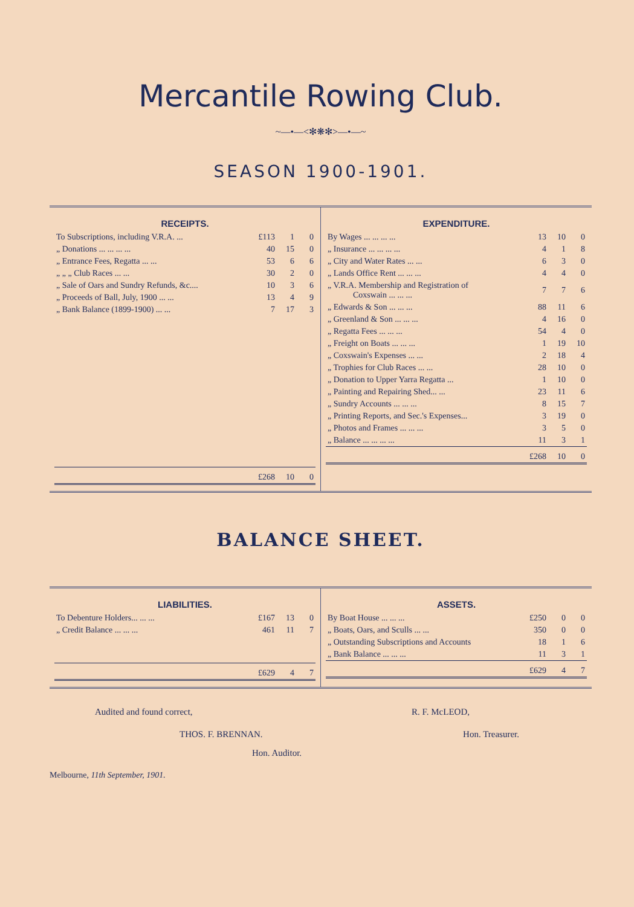Mercantile Rowing Club.
~—•—<✻❋✻>—•—~
SEASON 1900-1901.
RECEIPTS.
| To Subscriptions, including V.R.A. ... | £113 | 1 | 0 |
| „ Donations ... ... ... ... | 40 | 15 | 0 |
| „ Entrance Fees, Regatta ... ... | 53 | 6 | 6 |
| „ „ „ Club Races ... ... | 30 | 2 | 0 |
| „ Sale of Oars and Sundry Refunds, &c.... | 10 | 3 | 6 |
| „ Proceeds of Ball, July, 1900 ... ... | 13 | 4 | 9 |
| „ Bank Balance (1899-1900) ... ... | 7 | 17 | 3 |
| | £268 | 10 | 0 |
EXPENDITURE.
| By Wages ... ... ... ... | 13 | 10 | 0 |
| „ Insurance ... ... ... ... | 4 | 1 | 8 |
| „ City and Water Rates ... ... | 6 | 3 | 0 |
| „ Lands Office Rent ... ... ... | 4 | 4 | 0 |
| „ V.R.A. Membership and Registration of Coxswain ... ... ... | 7 | 7 | 6 |
| „ Edwards & Son ... ... ... | 88 | 11 | 6 |
| „ Greenland & Son ... ... ... | 4 | 16 | 0 |
| „ Regatta Fees ... ... ... | 54 | 4 | 0 |
| „ Freight on Boats ... ... ... | 1 | 19 | 10 |
| „ Coxswain's Expenses ... ... | 2 | 18 | 4 |
| „ Trophies for Club Races ... ... | 28 | 10 | 0 |
| „ Donation to Upper Yarra Regatta ... | 1 | 10 | 0 |
| „ Painting and Repairing Shed... ... | 23 | 11 | 6 |
| „ Sundry Accounts ... ... ... | 8 | 15 | 7 |
| „ Printing Reports, and Sec.'s Expenses... | 3 | 19 | 0 |
| „ Photos and Frames ... ... ... | 3 | 5 | 0 |
| „ Balance ... ... ... ... | 11 | 3 | 1 |
| | £268 | 10 | 0 |
BALANCE SHEET.
LIABILITIES.
| To Debenture Holders... ... ... | £167 | 13 | 0 |
| „ Credit Balance ... ... ... | 461 | 11 | 7 |
| | £629 | 4 | 7 |
ASSETS.
| By Boat House ... ... ... | £250 | 0 | 0 |
| „ Boats, Oars, and Sculls ... ... | 350 | 0 | 0 |
| „ Outstanding Subscriptions and Accounts | 18 | 1 | 6 |
| „ Bank Balance ... ... ... | 11 | 3 | 1 |
| | £629 | 4 | 7 |
Audited and found correct,
THOS. F. BRENNAN.
Hon. Auditor.
R. F. McLEOD,
Hon. Treasurer.
Melbourne, 11th September, 1901.